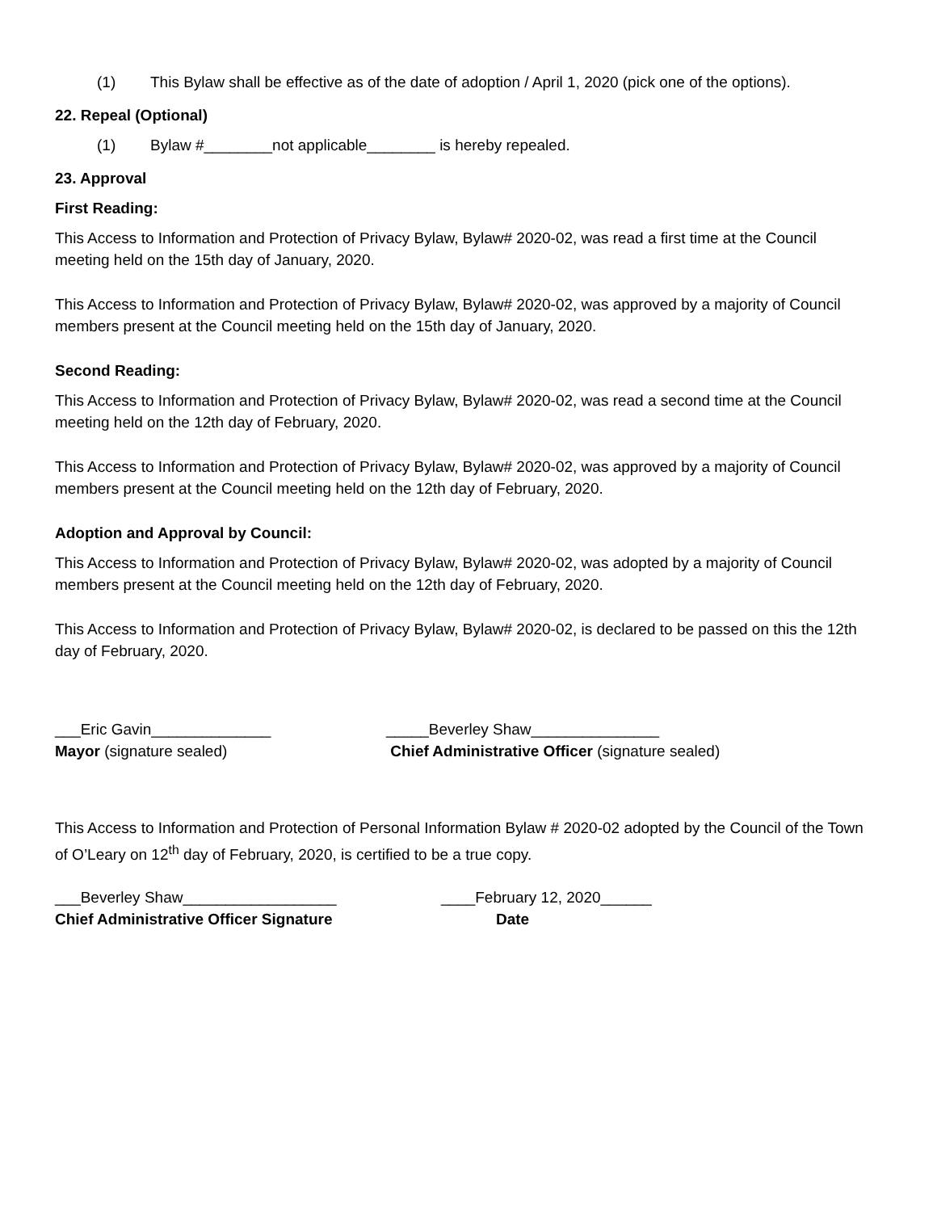(1) This Bylaw shall be effective as of the date of adoption / April 1, 2020 (pick one of the options).
22. Repeal (Optional)
(1) Bylaw #________not applicable________ is hereby repealed.
23. Approval
First Reading:
This Access to Information and Protection of Privacy Bylaw, Bylaw# 2020-02, was read a first time at the Council meeting held on the 15th day of January, 2020.
This Access to Information and Protection of Privacy Bylaw, Bylaw# 2020-02, was approved by a majority of Council members present at the Council meeting held on the 15th day of January, 2020.
Second Reading:
This Access to Information and Protection of Privacy Bylaw, Bylaw# 2020-02, was read a second time at the Council meeting held on the 12th day of February, 2020.
This Access to Information and Protection of Privacy Bylaw, Bylaw# 2020-02, was approved by a majority of Council members present at the Council meeting held on the 12th day of February, 2020.
Adoption and Approval by Council:
This Access to Information and Protection of Privacy Bylaw, Bylaw# 2020-02, was adopted by a majority of Council members present at the Council meeting held on the 12th day of February, 2020.
This Access to Information and Protection of Privacy Bylaw, Bylaw# 2020-02, is declared to be passed on this the 12th day of February, 2020.
___Eric Gavin______________ _____Beverley Shaw_______________
Mayor (signature sealed) Chief Administrative Officer (signature sealed)
This Access to Information and Protection of Personal Information Bylaw # 2020-02 adopted by the Council of the Town of O’Leary on 12<sup>th</sup> day of February, 2020, is certified to be a true copy.
___Beverley Shaw__________________ ____February 12, 2020______
Chief Administrative Officer Signature Date